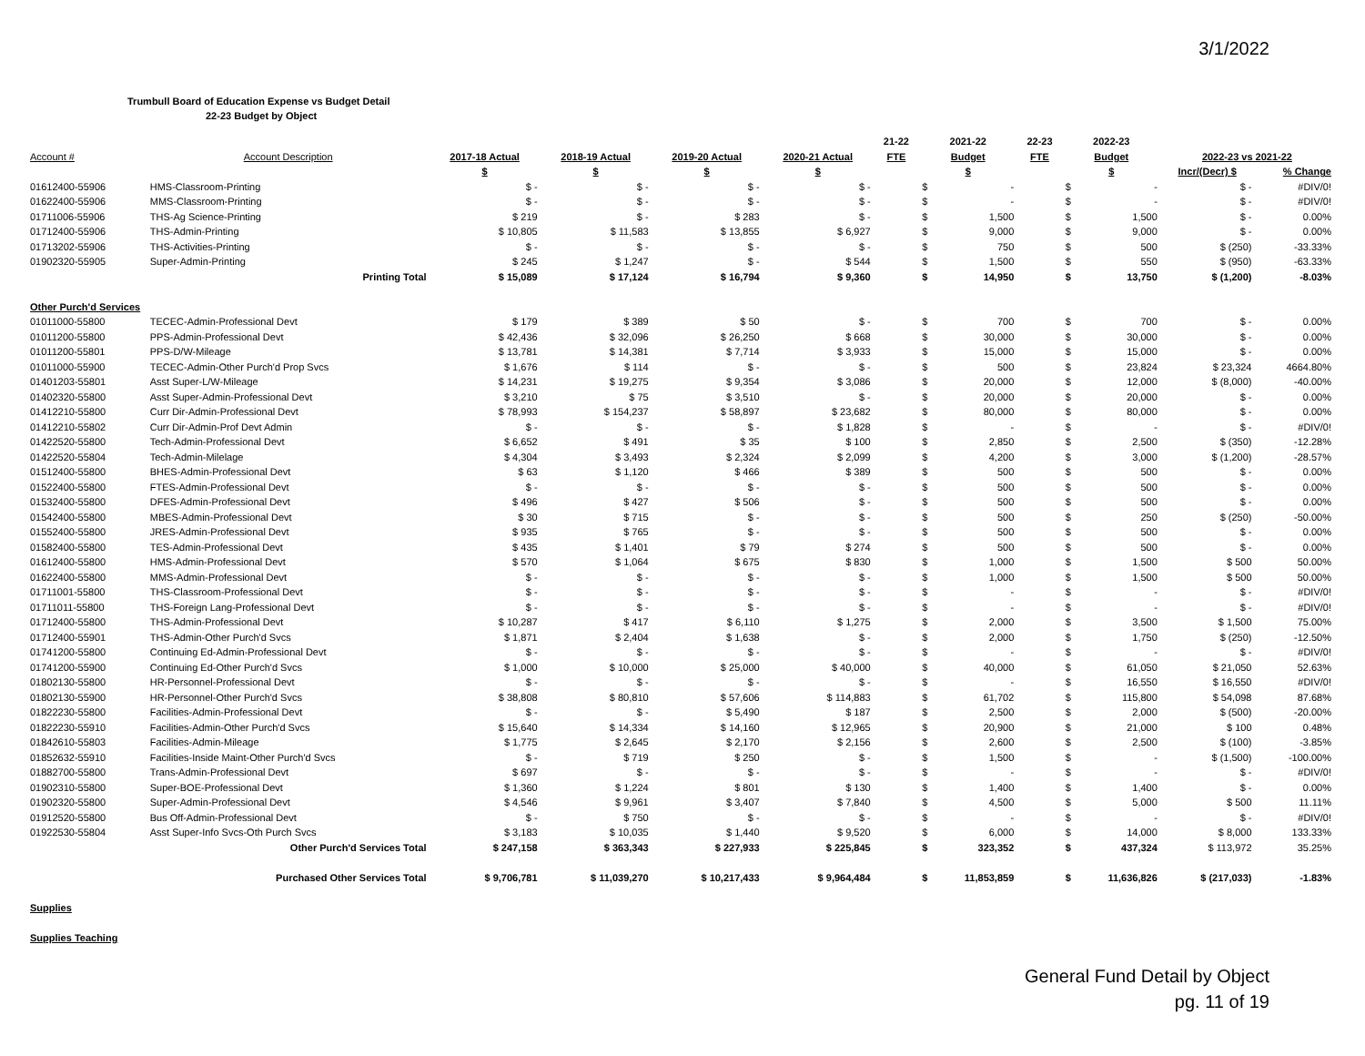3/1/2022
Trumbull Board of Education Expense vs Budget Detail
22-23 Budget by Object
| | | | | | | 21-22 | 2021-22 | | 22-23 | 2022-23 | | | |
| --- | --- | --- | --- | --- | --- | --- | --- | --- | --- | --- | --- | --- | --- |
| Account # | Account Description | 2017-18 Actual | 2018-19 Actual | 2019-20 Actual | 2020-21 Actual | FTE | Budget | | FTE | Budget | | 2022-23 vs 2021-22 | |
| | | $ | $ | $ | $ | | $ | | | $ | | Incr/(Decr) $ | % Change |
| 01612400-55906 | HMS-Classroom-Printing | $ - | $ - | $ - | $ - | | $ | - | | $ | - | $ - | #DIV/0! |
| 01622400-55906 | MMS-Classroom-Printing | $ - | $ - | $ - | $ - | | $ | - | | $ | - | $ - | #DIV/0! |
| 01711006-55906 | THS-Ag Science-Printing | $ 219 | $ - | $ 283 | $ - | | $ | 1,500 | | $ | 1,500 | $ - | 0.00% |
| 01712400-55906 | THS-Admin-Printing | $ 10,805 | $ 11,583 | $ 13,855 | $ 6,927 | | $ | 9,000 | | $ | 9,000 | $ - | 0.00% |
| 01713202-55906 | THS-Activities-Printing | $ - | $ - | $ - | $ - | | $ | 750 | | $ | 500 | $ (250) | -33.33% |
| 01902320-55905 | Super-Admin-Printing | $ 245 | $ 1,247 | $ - | $ 544 | | $ | 1,500 | | $ | 550 | $ (950) | -63.33% |
| | Printing Total | $ 15,089 | $ 17,124 | $ 16,794 | $ 9,360 | | $ | 14,950 | | $ | 13,750 | $ (1,200) | -8.03% |
| Other Purch'd Services | | | | | | | | | | | | | |
| 01011000-55800 | TECEC-Admin-Professional Devt | $ 179 | $ 389 | $ 50 | $ - | | $ | 700 | | $ | 700 | $ - | 0.00% |
| 01011200-55800 | PPS-Admin-Professional Devt | $ 42,436 | $ 32,096 | $ 26,250 | $ 668 | | $ | 30,000 | | $ | 30,000 | $ - | 0.00% |
| 01011200-55801 | PPS-D/W-Mileage | $ 13,781 | $ 14,381 | $ 7,714 | $ 3,933 | | $ | 15,000 | | $ | 15,000 | $ - | 0.00% |
| 01011000-55900 | TECEC-Admin-Other Purch'd Prop Svcs | $ 1,676 | $ 114 | $ - | $ - | | $ | 500 | | $ | 23,824 | $ 23,324 | 4664.80% |
| 01401203-55801 | Asst Super-L/W-Mileage | $ 14,231 | $ 19,275 | $ 9,354 | $ 3,086 | | $ | 20,000 | | $ | 12,000 | $ (8,000) | -40.00% |
| 01402320-55800 | Asst Super-Admin-Professional Devt | $ 3,210 | $ 75 | $ 3,510 | $ - | | $ | 20,000 | | $ | 20,000 | $ - | 0.00% |
| 01412210-55800 | Curr Dir-Admin-Professional Devt | $ 78,993 | $ 154,237 | $ 58,897 | $ 23,682 | | $ | 80,000 | | $ | 80,000 | $ - | 0.00% |
| 01412210-55802 | Curr Dir-Admin-Prof Devt Admin | $ - | $ - | $ - | $ 1,828 | | $ | - | | $ | - | $ - | #DIV/0! |
| 01422520-55800 | Tech-Admin-Professional Devt | $ 6,652 | $ 491 | $ 35 | $ 100 | | $ | 2,850 | | $ | 2,500 | $ (350) | -12.28% |
| 01422520-55804 | Tech-Admin-Milelage | $ 4,304 | $ 3,493 | $ 2,324 | $ 2,099 | | $ | 4,200 | | $ | 3,000 | $ (1,200) | -28.57% |
| 01512400-55800 | BHES-Admin-Professional Devt | $ 63 | $ 1,120 | $ 466 | $ 389 | | $ | 500 | | $ | 500 | $ - | 0.00% |
| 01522400-55800 | FTES-Admin-Professional Devt | $ - | $ - | $ - | $ - | | $ | 500 | | $ | 500 | $ - | 0.00% |
| 01532400-55800 | DFES-Admin-Professional Devt | $ 496 | $ 427 | $ 506 | $ - | | $ | 500 | | $ | 500 | $ - | 0.00% |
| 01542400-55800 | MBES-Admin-Professional Devt | $ 30 | $ 715 | $ - | $ - | | $ | 500 | | $ | 250 | $ (250) | -50.00% |
| 01552400-55800 | JRES-Admin-Professional Devt | $ 935 | $ 765 | $ - | $ - | | $ | 500 | | $ | 500 | $ - | 0.00% |
| 01582400-55800 | TES-Admin-Professional Devt | $ 435 | $ 1,401 | $ 79 | $ 274 | | $ | 500 | | $ | 500 | $ - | 0.00% |
| 01612400-55800 | HMS-Admin-Professional Devt | $ 570 | $ 1,064 | $ 675 | $ 830 | | $ | 1,000 | | $ | 1,500 | $ 500 | 50.00% |
| 01622400-55800 | MMS-Admin-Professional Devt | $ - | $ - | $ - | $ - | | $ | 1,000 | | $ | 1,500 | $ 500 | 50.00% |
| 01711001-55800 | THS-Classroom-Professional Devt | $ - | $ - | $ - | $ - | | $ | - | | $ | - | $ - | #DIV/0! |
| 01711011-55800 | THS-Foreign Lang-Professional Devt | $ - | $ - | $ - | $ - | | $ | - | | $ | - | $ - | #DIV/0! |
| 01712400-55800 | THS-Admin-Professional Devt | $ 10,287 | $ 417 | $ 6,110 | $ 1,275 | | $ | 2,000 | | $ | 3,500 | $ 1,500 | 75.00% |
| 01712400-55901 | THS-Admin-Other Purch'd Svcs | $ 1,871 | $ 2,404 | $ 1,638 | $ - | | $ | 2,000 | | $ | 1,750 | $ (250) | -12.50% |
| 01741200-55800 | Continuing Ed-Admin-Professional Devt | $ - | $ - | $ - | $ - | | $ | - | | $ | - | $ - | #DIV/0! |
| 01741200-55900 | Continuing Ed-Other Purch'd Svcs | $ 1,000 | $ 10,000 | $ 25,000 | $ 40,000 | | $ | 40,000 | | $ | 61,050 | $ 21,050 | 52.63% |
| 01802130-55800 | HR-Personnel-Professional Devt | $ - | $ - | $ - | $ - | | $ | - | | $ | 16,550 | $ 16,550 | #DIV/0! |
| 01802130-55900 | HR-Personnel-Other Purch'd Svcs | $ 38,808 | $ 80,810 | $ 57,606 | $ 114,883 | | $ | 61,702 | | $ | 115,800 | $ 54,098 | 87.68% |
| 01822230-55800 | Facilities-Admin-Professional Devt | $ - | $ - | $ 5,490 | $ 187 | | $ | 2,500 | | $ | 2,000 | $ (500) | -20.00% |
| 01822230-55910 | Facilities-Admin-Other Purch'd Svcs | $ 15,640 | $ 14,334 | $ 14,160 | $ 12,965 | | $ | 20,900 | | $ | 21,000 | $ 100 | 0.48% |
| 01842610-55803 | Facilities-Admin-Mileage | $ 1,775 | $ 2,645 | $ 2,170 | $ 2,156 | | $ | 2,600 | | $ | 2,500 | $ (100) | -3.85% |
| 01852632-55910 | Facilities-Inside Maint-Other Purch'd Svcs | $ - | $ 719 | $ 250 | $ - | | $ | 1,500 | | $ | - | $ (1,500) | -100.00% |
| 01882700-55800 | Trans-Admin-Professional Devt | $ 697 | $ - | $ - | $ - | | $ | - | | $ | - | $ - | #DIV/0! |
| 01902310-55800 | Super-BOE-Professional Devt | $ 1,360 | $ 1,224 | $ 801 | $ 130 | | $ | 1,400 | | $ | 1,400 | $ - | 0.00% |
| 01902320-55800 | Super-Admin-Professional Devt | $ 4,546 | $ 9,961 | $ 3,407 | $ 7,840 | | $ | 4,500 | | $ | 5,000 | $ 500 | 11.11% |
| 01912520-55800 | Bus Off-Admin-Professional Devt | $ - | $ 750 | $ - | $ - | | $ | - | | $ | - | $ - | #DIV/0! |
| 01922530-55804 | Asst Super-Info Svcs-Oth Purch Svcs | $ 3,183 | $ 10,035 | $ 1,440 | $ 9,520 | | $ | 6,000 | | $ | 14,000 | $ 8,000 | 133.33% |
| | Other Purch'd Services Total | $ 247,158 | $ 363,343 | $ 227,933 | $ 225,845 | | $ | 323,352 | | $ | 437,324 | $ 113,972 | 35.25% |
| | Purchased Other Services Total | $ 9,706,781 | $ 11,039,270 | $ 10,217,433 | $ 9,964,484 | | $ | 11,853,859 | | $ | 11,636,826 | $ (217,033) | -1.83% |
| Supplies | | | | | | | | | | | | | |
| Supplies Teaching | | | | | | | | | | | | | |
General Fund Detail by Object
pg. 11 of 19